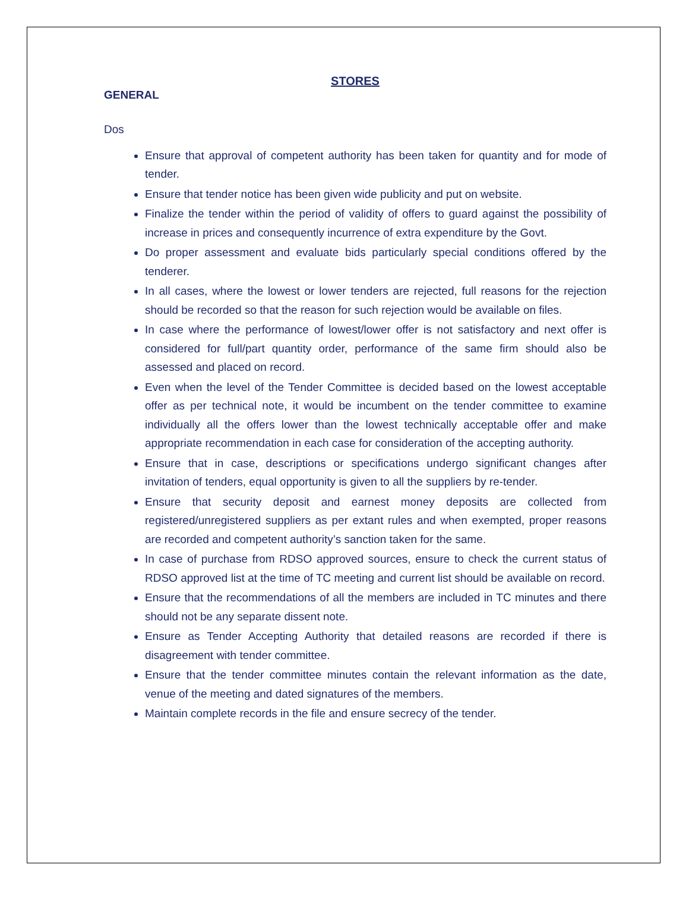STORES
GENERAL
Dos
Ensure that approval of competent authority has been taken for quantity and for mode of tender.
Ensure that tender notice has been given wide publicity and put on website.
Finalize the tender within the period of validity of offers to guard against the possibility of increase in prices and consequently incurrence of extra expenditure by the Govt.
Do proper assessment and evaluate bids particularly special conditions offered by the tenderer.
In all cases, where the lowest or lower tenders are rejected, full reasons for the rejection should be recorded so that the reason for such rejection would be available on files.
In case where the performance of lowest/lower offer is not satisfactory and next offer is considered for full/part quantity order, performance of the same firm should also be assessed and placed on record.
Even when the level of the Tender Committee is decided based on the lowest acceptable offer as per technical note, it would be incumbent on the tender committee to examine individually all the offers lower than the lowest technically acceptable offer and make appropriate recommendation in each case for consideration of the accepting authority.
Ensure that in case, descriptions or specifications undergo significant changes after invitation of tenders, equal opportunity is given to all the suppliers by re-tender.
Ensure that security deposit and earnest money deposits are collected from registered/unregistered suppliers as per extant rules and when exempted, proper reasons are recorded and competent authority’s sanction taken for the same.
In case of purchase from RDSO approved sources, ensure to check the current status of RDSO approved list at the time of TC meeting and current list should be available on record.
Ensure that the recommendations of all the members are included in TC minutes and there should not be any separate dissent note.
Ensure as Tender Accepting Authority that detailed reasons are recorded if there is disagreement with tender committee.
Ensure that the tender committee minutes contain the relevant information as the date, venue of the meeting and dated signatures of the members.
Maintain complete records in the file and ensure secrecy of the tender.